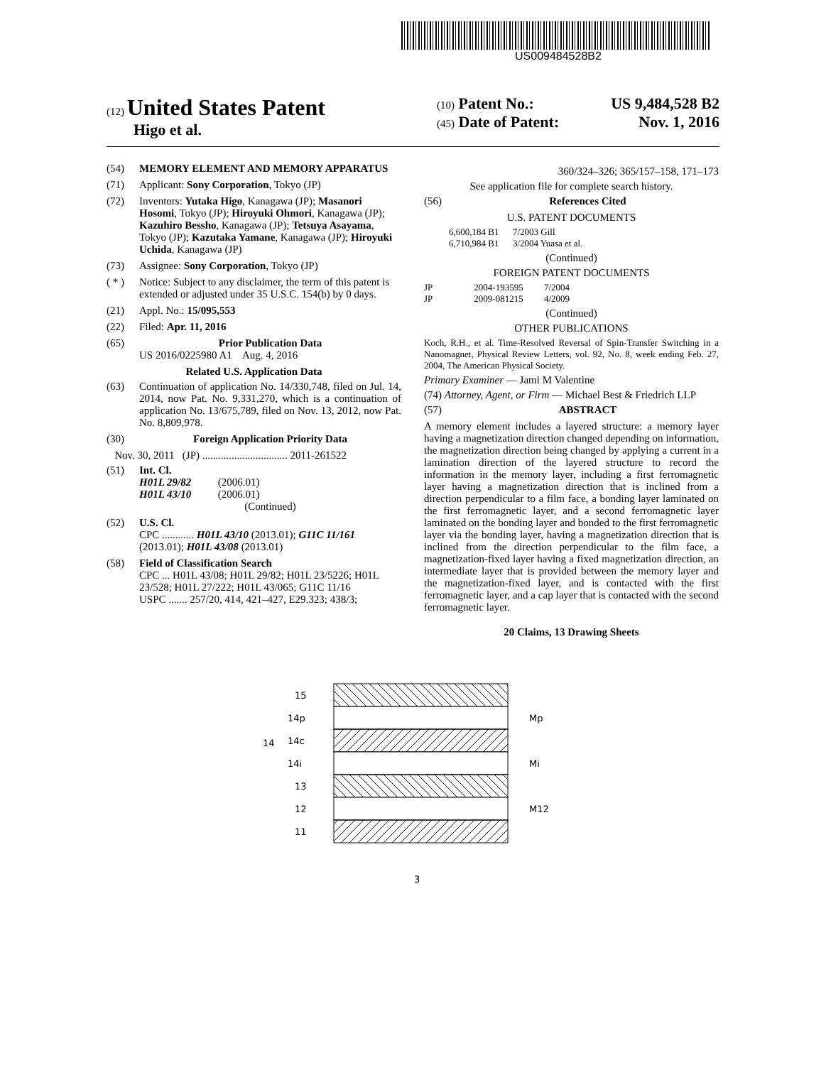US009484528B2
(12) United States Patent
Higo et al.
(10) Patent No.: US 9,484,528 B2
(45) Date of Patent: Nov. 1, 2016
(54) MEMORY ELEMENT AND MEMORY APPARATUS
(71) Applicant: Sony Corporation, Tokyo (JP)
(72) Inventors: Yutaka Higo, Kanagawa (JP); Masanori Hosomi, Tokyo (JP); Hiroyuki Ohmori, Kanagawa (JP); Kazuhiro Bessho, Kanagawa (JP); Tetsuya Asayama, Tokyo (JP); Kazutaka Yamane, Kanagawa (JP); Hiroyuki Uchida, Kanagawa (JP)
(73) Assignee: Sony Corporation, Tokyo (JP)
( * ) Notice: Subject to any disclaimer, the term of this patent is extended or adjusted under 35 U.S.C. 154(b) by 0 days.
(21) Appl. No.: 15/095,553
(22) Filed: Apr. 11, 2016
(65) Prior Publication Data
US 2016/0225980 A1 Aug. 4, 2016
Related U.S. Application Data
(63) Continuation of application No. 14/330,748, filed on Jul. 14, 2014, now Pat. No. 9,331,270, which is a continuation of application No. 13/675,789, filed on Nov. 13, 2012, now Pat. No. 8,809,978.
(30) Foreign Application Priority Data
Nov. 30, 2011 (JP) ................................ 2011-261522
(51) Int. Cl.
H01L 29/82 (2006.01)
H01L 43/10 (2006.01)
(Continued)
(52) U.S. Cl.
CPC ............ H01L 43/10 (2013.01); G11C 11/161 (2013.01); H01L 43/08 (2013.01)
(58) Field of Classification Search
CPC ... H01L 43/08; H01L 29/82; H01L 23/5226; H01L 23/528; H01L 27/222; H01L 43/065; G11C 11/16
USPC ....... 257/20, 414, 421–427, E29.323; 438/3;
360/324–326; 365/157–158, 171–173
See application file for complete search history.
(56) References Cited
U.S. PATENT DOCUMENTS
6,600,184 B1 7/2003 Gill
6,710,984 B1 3/2004 Yuasa et al.
(Continued)
FOREIGN PATENT DOCUMENTS
JP 2004-193595 7/2004
JP 2009-081215 4/2009
(Continued)
OTHER PUBLICATIONS
Koch, R.H., et al. Time-Resolved Reversal of Spin-Transfer Switching in a Nanomagnet, Physical Review Letters, vol. 92, No. 8, week ending Feb. 27, 2004, The American Physical Society.
Primary Examiner — Jami M Valentine
(74) Attorney, Agent, or Firm — Michael Best & Friedrich LLP
(57) ABSTRACT
A memory element includes a layered structure: a memory layer having a magnetization direction changed depending on information, the magnetization direction being changed by applying a current in a lamination direction of the layered structure to record the information in the memory layer, including a first ferromagnetic layer having a magnetization direction that is inclined from a direction perpendicular to a film face, a bonding layer laminated on the first ferromagnetic layer, and a second ferromagnetic layer laminated on the bonding layer and bonded to the first ferromagnetic layer via the bonding layer, having a magnetization direction that is inclined from the direction perpendicular to the film face, a magnetization-fixed layer having a fixed magnetization direction, an intermediate layer that is provided between the memory layer and the magnetization-fixed layer, and is contacted with the first ferromagnetic layer, and a cap layer that is contacted with the second ferromagnetic layer.
20 Claims, 13 Drawing Sheets
15
14p
14
14c
14i
13
12
11
Mp
Mi
M12
3